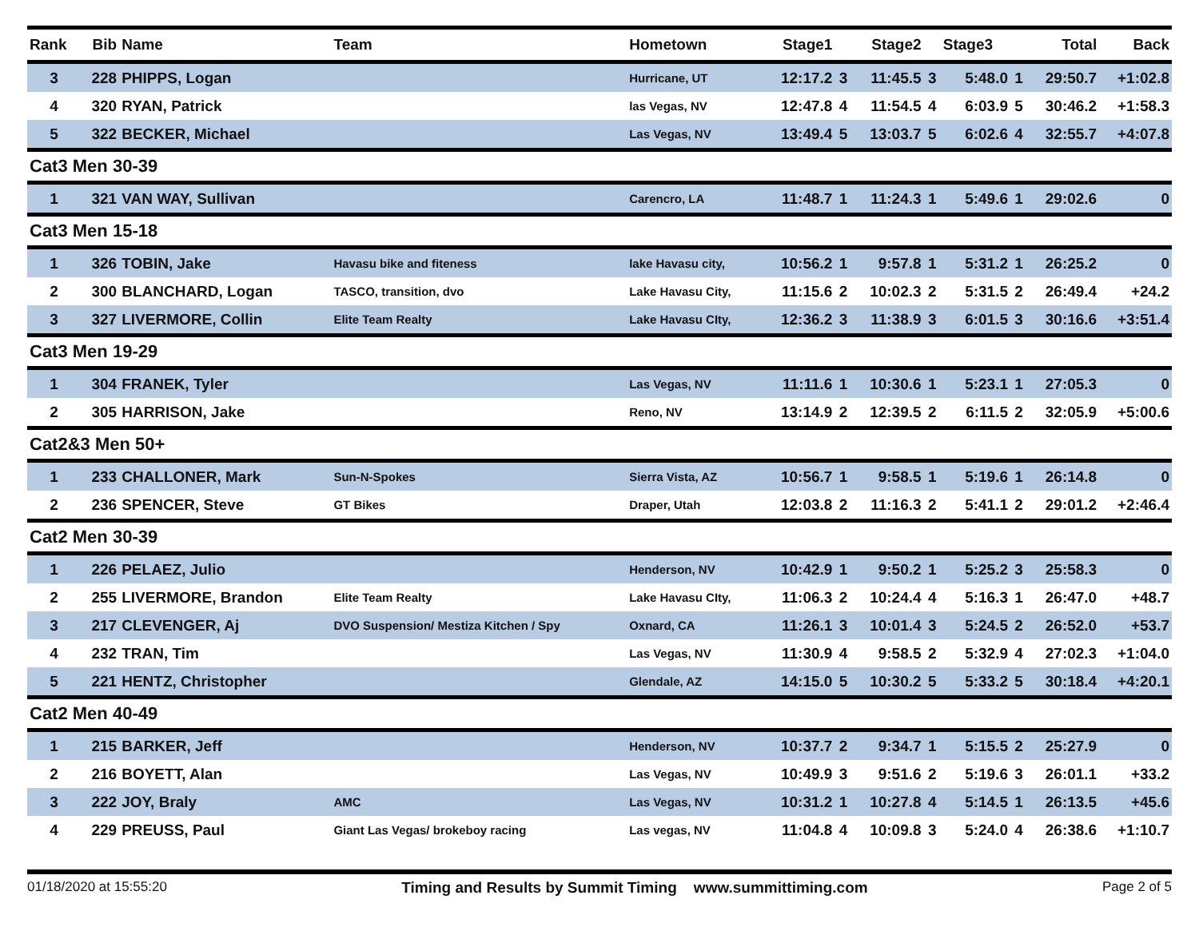| Rank | Bib | Name | Team | Hometown | Stage1 | | Stage2 | | Stage3 | | Total | Back |
| --- | --- | --- | --- | --- | --- | --- | --- | --- | --- | --- | --- | --- |
| 3 | 228 | PHIPPS, Logan | | Hurricane, UT | 12:17.2 | 3 | 11:45.5 | 3 | 5:48.0 | 1 | 29:50.7 | +1:02.8 |
| 4 | 320 | RYAN, Patrick | | las Vegas, NV | 12:47.8 | 4 | 11:54.5 | 4 | 6:03.9 | 5 | 30:46.2 | +1:58.3 |
| 5 | 322 | BECKER, Michael | | Las Vegas, NV | 13:49.4 | 5 | 13:03.7 | 5 | 6:02.6 | 4 | 32:55.7 | +4:07.8 |
| Cat3 Men 30-39 | | | | | | | | | | | | |
| 1 | 321 | VAN WAY, Sullivan | | Carencro, LA | 11:48.7 | 1 | 11:24.3 | 1 | 5:49.6 | 1 | 29:02.6 | 0 |
| Cat3 Men 15-18 | | | | | | | | | | | | |
| 1 | 326 | TOBIN, Jake | Havasu bike and fiteness | lake Havasu city, | 10:56.2 | 1 | 9:57.8 | 1 | 5:31.2 | 1 | 26:25.2 | 0 |
| 2 | 300 | BLANCHARD, Logan | TASCO, transition, dvo | Lake Havasu City, | 11:15.6 | 2 | 10:02.3 | 2 | 5:31.5 | 2 | 26:49.4 | +24.2 |
| 3 | 327 | LIVERMORE, Collin | Elite Team Realty | Lake Havasu CIty, | 12:36.2 | 3 | 11:38.9 | 3 | 6:01.5 | 3 | 30:16.6 | +3:51.4 |
| Cat3 Men 19-29 | | | | | | | | | | | | |
| 1 | 304 | FRANEK, Tyler | | Las Vegas, NV | 11:11.6 | 1 | 10:30.6 | 1 | 5:23.1 | 1 | 27:05.3 | 0 |
| 2 | 305 | HARRISON, Jake | | Reno, NV | 13:14.9 | 2 | 12:39.5 | 2 | 6:11.5 | 2 | 32:05.9 | +5:00.6 |
| Cat2&3 Men 50+ | | | | | | | | | | | | |
| 1 | 233 | CHALLONER, Mark | Sun-N-Spokes | Sierra Vista, AZ | 10:56.7 | 1 | 9:58.5 | 1 | 5:19.6 | 1 | 26:14.8 | 0 |
| 2 | 236 | SPENCER, Steve | GT Bikes | Draper, Utah | 12:03.8 | 2 | 11:16.3 | 2 | 5:41.1 | 2 | 29:01.2 | +2:46.4 |
| Cat2 Men 30-39 | | | | | | | | | | | | |
| 1 | 226 | PELAEZ, Julio | | Henderson, NV | 10:42.9 | 1 | 9:50.2 | 1 | 5:25.2 | 3 | 25:58.3 | 0 |
| 2 | 255 | LIVERMORE, Brandon | Elite Team Realty | Lake Havasu CIty, | 11:06.3 | 2 | 10:24.4 | 4 | 5:16.3 | 1 | 26:47.0 | +48.7 |
| 3 | 217 | CLEVENGER, Aj | DVO Suspension/ Mestiza Kitchen / Spy | Oxnard, CA | 11:26.1 | 3 | 10:01.4 | 3 | 5:24.5 | 2 | 26:52.0 | +53.7 |
| 4 | 232 | TRAN, Tim | | Las Vegas, NV | 11:30.9 | 4 | 9:58.5 | 2 | 5:32.9 | 4 | 27:02.3 | +1:04.0 |
| 5 | 221 | HENTZ, Christopher | | Glendale, AZ | 14:15.0 | 5 | 10:30.2 | 5 | 5:33.2 | 5 | 30:18.4 | +4:20.1 |
| Cat2 Men 40-49 | | | | | | | | | | | | |
| 1 | 215 | BARKER, Jeff | | Henderson, NV | 10:37.7 | 2 | 9:34.7 | 1 | 5:15.5 | 2 | 25:27.9 | 0 |
| 2 | 216 | BOYETT, Alan | | Las Vegas, NV | 10:49.9 | 3 | 9:51.6 | 2 | 5:19.6 | 3 | 26:01.1 | +33.2 |
| 3 | 222 | JOY, Braly | AMC | Las Vegas, NV | 10:31.2 | 1 | 10:27.8 | 4 | 5:14.5 | 1 | 26:13.5 | +45.6 |
| 4 | 229 | PREUSS, Paul | Giant Las Vegas/ brokeboy racing | Las vegas, NV | 11:04.8 | 4 | 10:09.8 | 3 | 5:24.0 | 4 | 26:38.6 | +1:10.7 |
01/18/2020 at 15:55:20 Timing and Results by Summit Timing www.summittiming.com Page 2 of 5